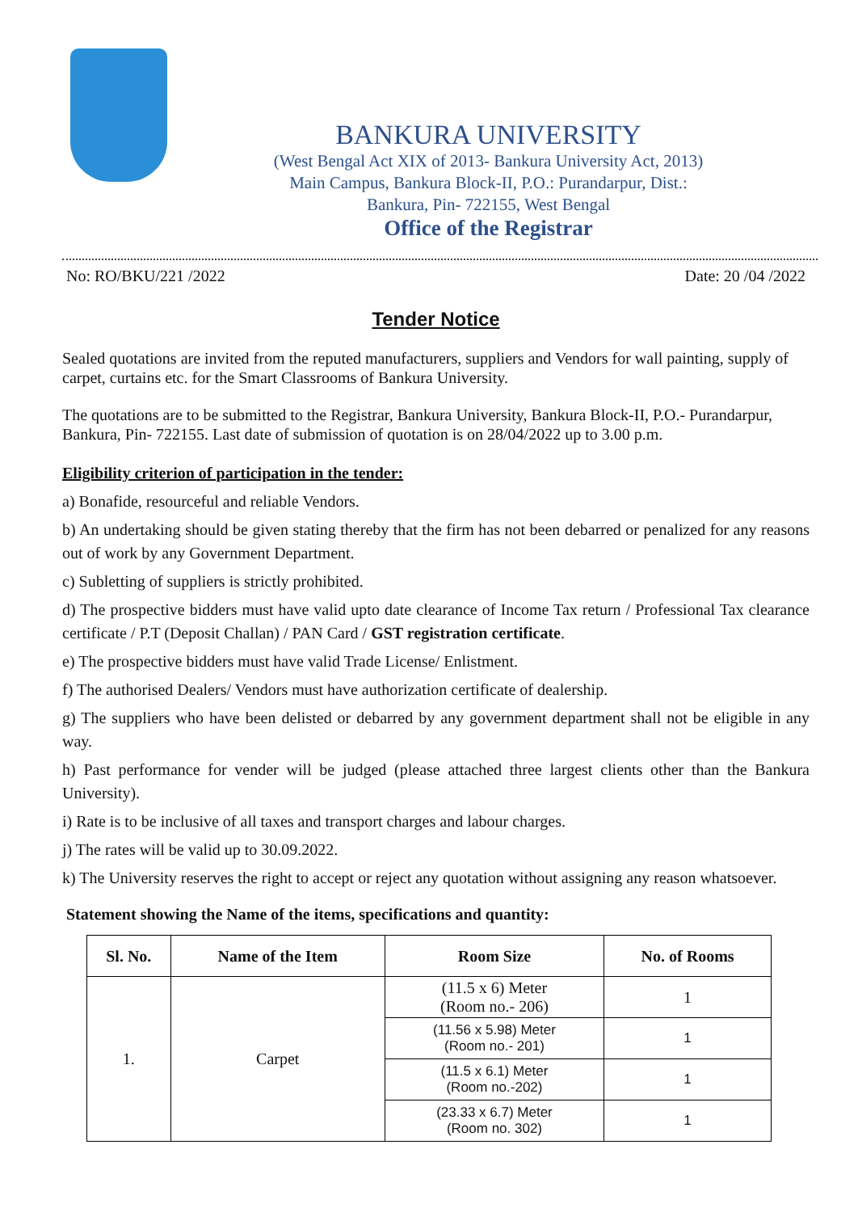BANKURA UNIVERSITY
(West Bengal Act XIX of 2013- Bankura University Act, 2013)
Main Campus, Bankura Block-II, P.O.: Purandarpur, Dist.:
Bankura, Pin- 722155, West Bengal
Office of the Registrar
No: RO/BKU/221 /2022 Date: 20 /04 /2022
Tender Notice
Sealed quotations are invited from the reputed manufacturers, suppliers and Vendors for wall painting, supply of carpet, curtains etc. for the Smart Classrooms of Bankura University.
The quotations are to be submitted to the Registrar, Bankura University, Bankura Block-II, P.O.- Purandarpur, Bankura, Pin- 722155. Last date of submission of quotation is on 28/04/2022 up to 3.00 p.m.
Eligibility criterion of participation in the tender:
a) Bonafide, resourceful and reliable Vendors.
b) An undertaking should be given stating thereby that the firm has not been debarred or penalized for any reasons out of work by any Government Department.
c) Subletting of suppliers is strictly prohibited.
d) The prospective bidders must have valid upto date clearance of Income Tax return / Professional Tax clearance certificate / P.T (Deposit Challan) / PAN Card / GST registration certificate.
e) The prospective bidders must have valid Trade License/ Enlistment.
f) The authorised Dealers/ Vendors must have authorization certificate of dealership.
g) The suppliers who have been delisted or debarred by any government department shall not be eligible in any way.
h) Past performance for vender will be judged (please attached three largest clients other than the Bankura University).
i) Rate is to be inclusive of all taxes and transport charges and labour charges.
j) The rates will be valid up to 30.09.2022.
k) The University reserves the right to accept or reject any quotation without assigning any reason whatsoever.
Statement showing the Name of the items, specifications and quantity:
| Sl. No. | Name of the Item | Room Size | No. of Rooms |
| --- | --- | --- | --- |
| 1. | Carpet | (11.5 x 6) Meter (Room no.- 206) | 1 |
| | | (11.56 x 5.98) Meter (Room no.- 201) | 1 |
| | | (11.5 x 6.1) Meter (Room no.-202) | 1 |
| | | (23.33 x 6.7) Meter (Room no. 302) | 1 |